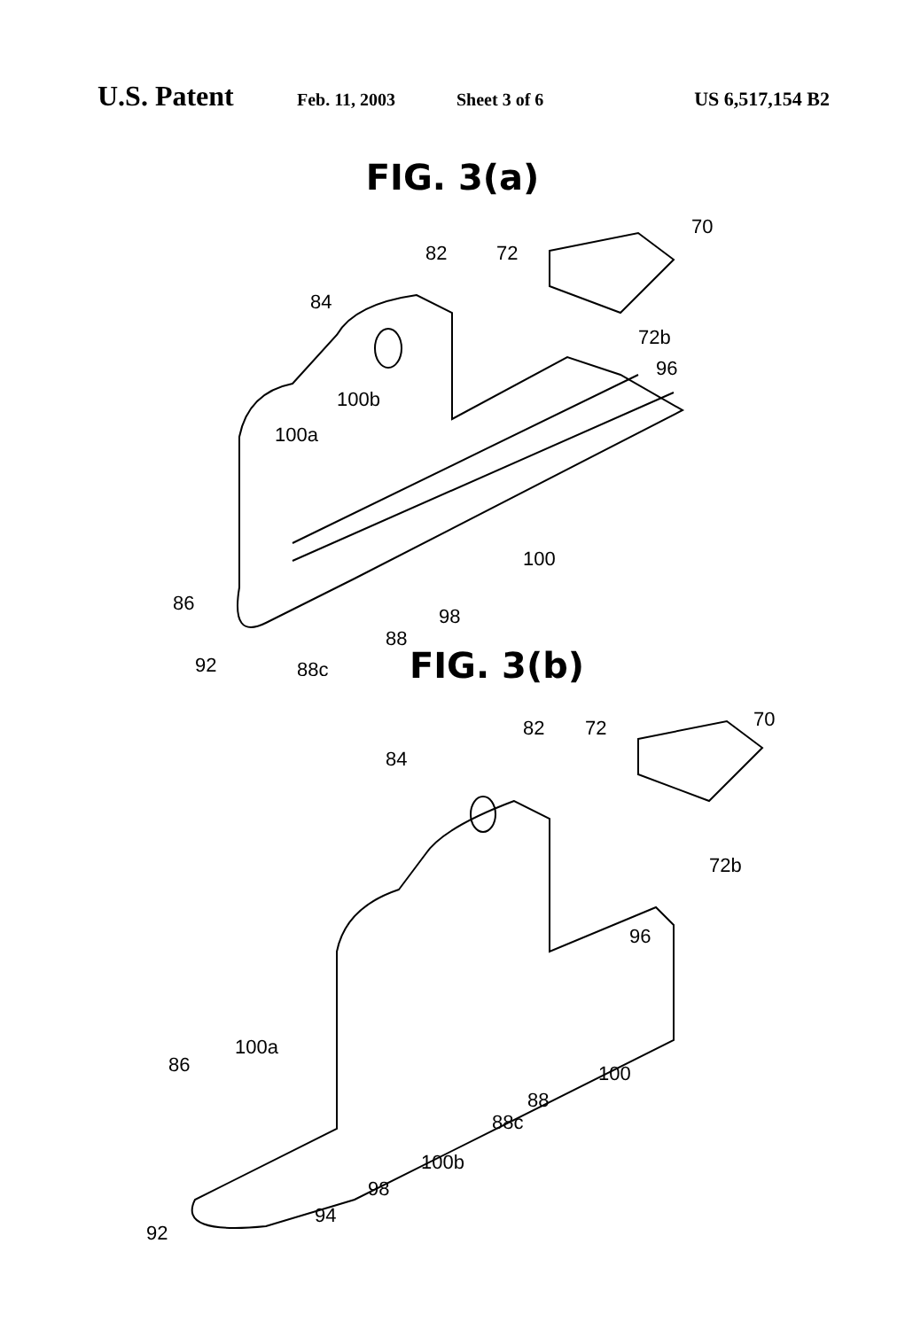U.S. Patent
Feb. 11, 2003 Sheet 3 of 6 US 6,517,154 B2
FIG. 3(a)
70
72
82
84
72b
96
100b
100a
100
86
98
88
92
88c
FIG. 3(b)
70
72
82
84
72b
96
100a
100
86
88
88c
100b
98
94
92